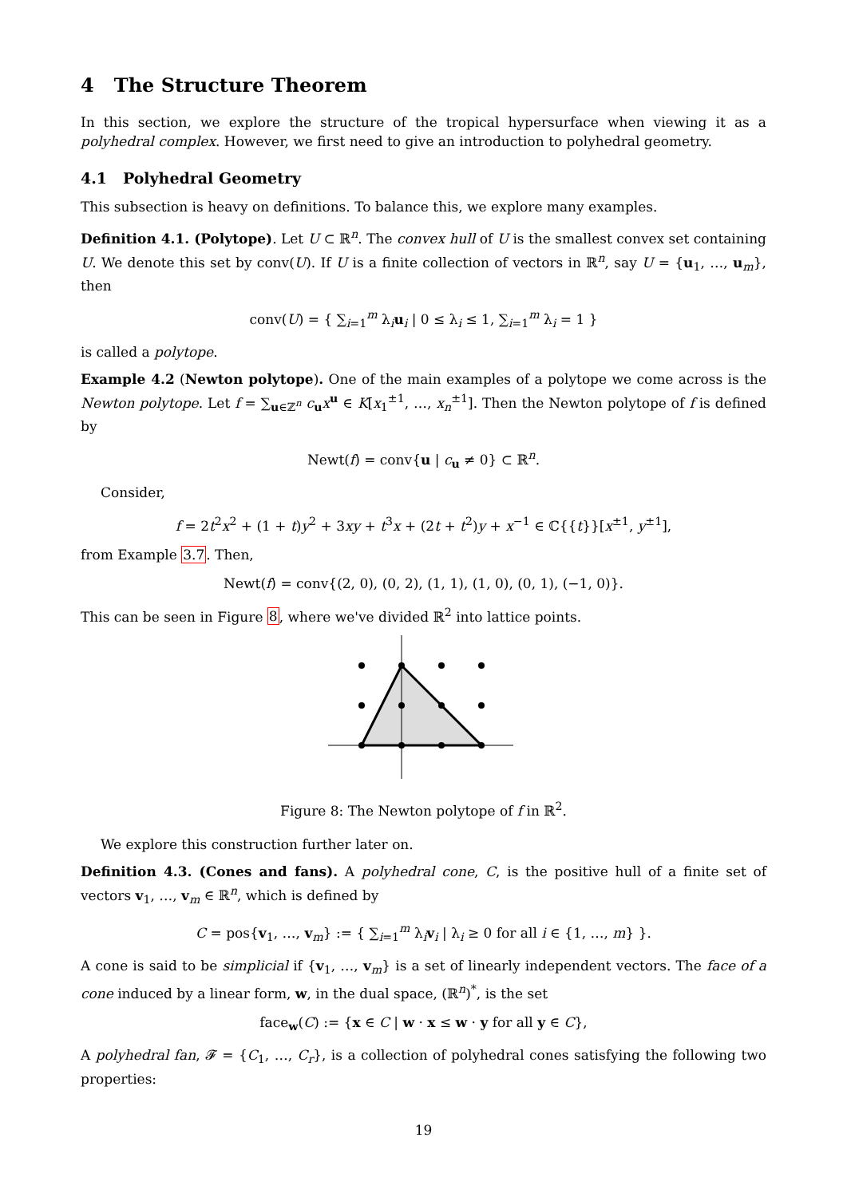4 The Structure Theorem
In this section, we explore the structure of the tropical hypersurface when viewing it as a polyhedral complex. However, we first need to give an introduction to polyhedral geometry.
4.1 Polyhedral Geometry
This subsection is heavy on definitions. To balance this, we explore many examples.
Definition 4.1. (Polytope). Let U ⊂ ℝ<sup>n</sup>. The convex hull of U is the smallest convex set containing U. We denote this set by conv(U). If U is a finite collection of vectors in ℝ<sup>n</sup>, say U = {u<sub>1</sub>, …, u<sub>m</sub>}, then
conv(U) = { ∑<sub>i=1</sub><sup>m</sup> λ<sub>i</sub>u<sub>i</sub> | 0 ≤ λ<sub>i</sub> ≤ 1, ∑<sub>i=1</sub><sup>m</sup> λ<sub>i</sub> = 1 }
is called a polytope.
Example 4.2 (Newton polytope). One of the main examples of a polytope we come across is the Newton polytope. Let f = ∑<sub>u∈ℤ<sup>n</sup></sub> c<sub>u</sub>x<sup>u</sup> ∈ K[x<sub>1</sub><sup>±1</sup>, …, x<sub>n</sub><sup>±1</sup>]. Then the Newton polytope of f is defined by
Newt(f) = conv{u | c<sub>u</sub> ≠ 0} ⊂ ℝ<sup>n</sup>.
Consider,
f = 2t<sup>2</sup>x<sup>2</sup> + (1 + t)y<sup>2</sup> + 3xy + t<sup>3</sup>x + (2t + t<sup>2</sup>)y + x<sup>−1</sup> ∈ ℂ{{t}}[x<sup>±1</sup>, y<sup>±1</sup>],
from Example 3.7. Then,
Newt(f) = conv{(2, 0), (0, 2), (1, 1), (1, 0), (0, 1), (−1, 0)}.
This can be seen in Figure 8, where we've divided ℝ<sup>2</sup> into lattice points.
Figure 8: The Newton polytope of f in ℝ<sup>2</sup>.
We explore this construction further later on.
Definition 4.3. (Cones and fans). A polyhedral cone, C, is the positive hull of a finite set of vectors v<sub>1</sub>, …, v<sub>m</sub> ∈ ℝ<sup>n</sup>, which is defined by
C = pos{v<sub>1</sub>, …, v<sub>m</sub>} := { ∑<sub>i=1</sub><sup>m</sup> λ<sub>i</sub>v<sub>i</sub> | λ<sub>i</sub> ≥ 0 for all i ∈ {1, …, m} }.
A cone is said to be simplicial if {v<sub>1</sub>, …, v<sub>m</sub>} is a set of linearly independent vectors. The face of a cone induced by a linear form, w, in the dual space, (ℝ<sup>n</sup>)<sup>*</sup>, is the set
face<sub>w</sub>(C) := {x ∈ C | w · x ≤ w · y for all y ∈ C},
A polyhedral fan, 𝓕 = {C<sub>1</sub>, …, C<sub>r</sub>}, is a collection of polyhedral cones satisfying the following two properties:
19